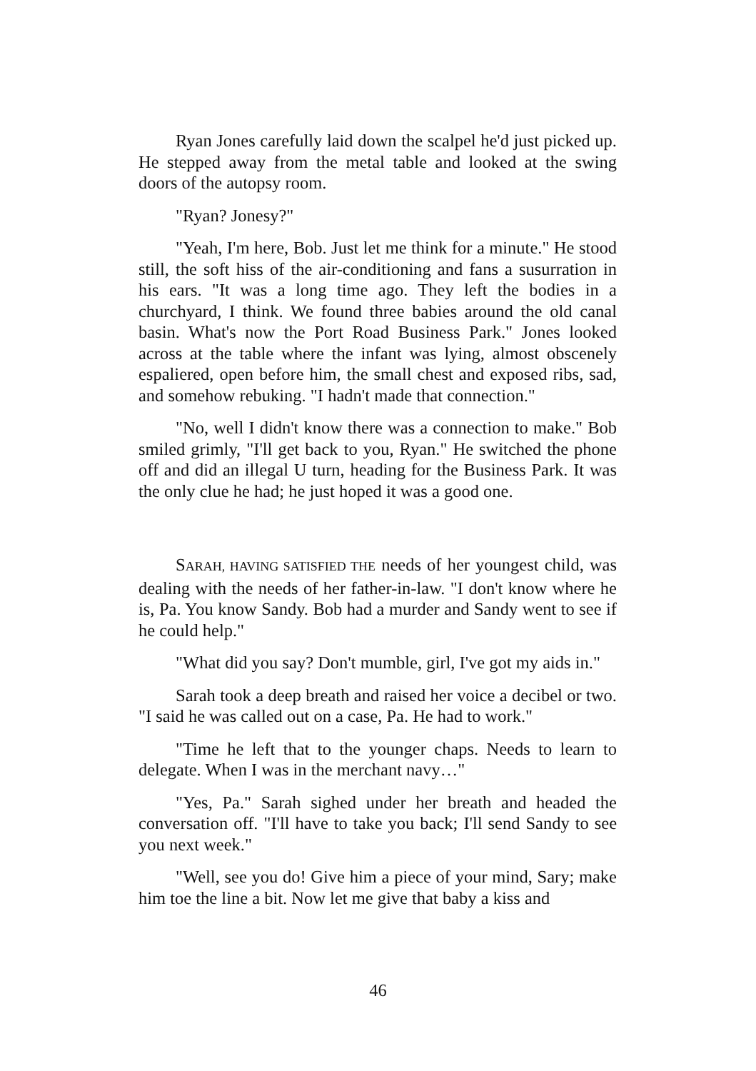Ryan Jones carefully laid down the scalpel he'd just picked up. He stepped away from the metal table and looked at the swing doors of the autopsy room.
"Ryan? Jonesy?"
"Yeah, I'm here, Bob. Just let me think for a minute." He stood still, the soft hiss of the air-conditioning and fans a susurration in his ears. "It was a long time ago. They left the bodies in a churchyard, I think. We found three babies around the old canal basin. What's now the Port Road Business Park." Jones looked across at the table where the infant was lying, almost obscenely espaliered, open before him, the small chest and exposed ribs, sad, and somehow rebuking. "I hadn't made that connection."
"No, well I didn't know there was a connection to make." Bob smiled grimly, "I'll get back to you, Ryan." He switched the phone off and did an illegal U turn, heading for the Business Park. It was the only clue he had; he just hoped it was a good one.
SARAH, HAVING SATISFIED THE needs of her youngest child, was dealing with the needs of her father-in-law. "I don't know where he is, Pa. You know Sandy. Bob had a murder and Sandy went to see if he could help."
"What did you say? Don't mumble, girl, I've got my aids in."
Sarah took a deep breath and raised her voice a decibel or two. "I said he was called out on a case, Pa. He had to work."
"Time he left that to the younger chaps. Needs to learn to delegate. When I was in the merchant navy…"
"Yes, Pa." Sarah sighed under her breath and headed the conversation off. "I'll have to take you back; I'll send Sandy to see you next week."
"Well, see you do! Give him a piece of your mind, Sary; make him toe the line a bit. Now let me give that baby a kiss and
46